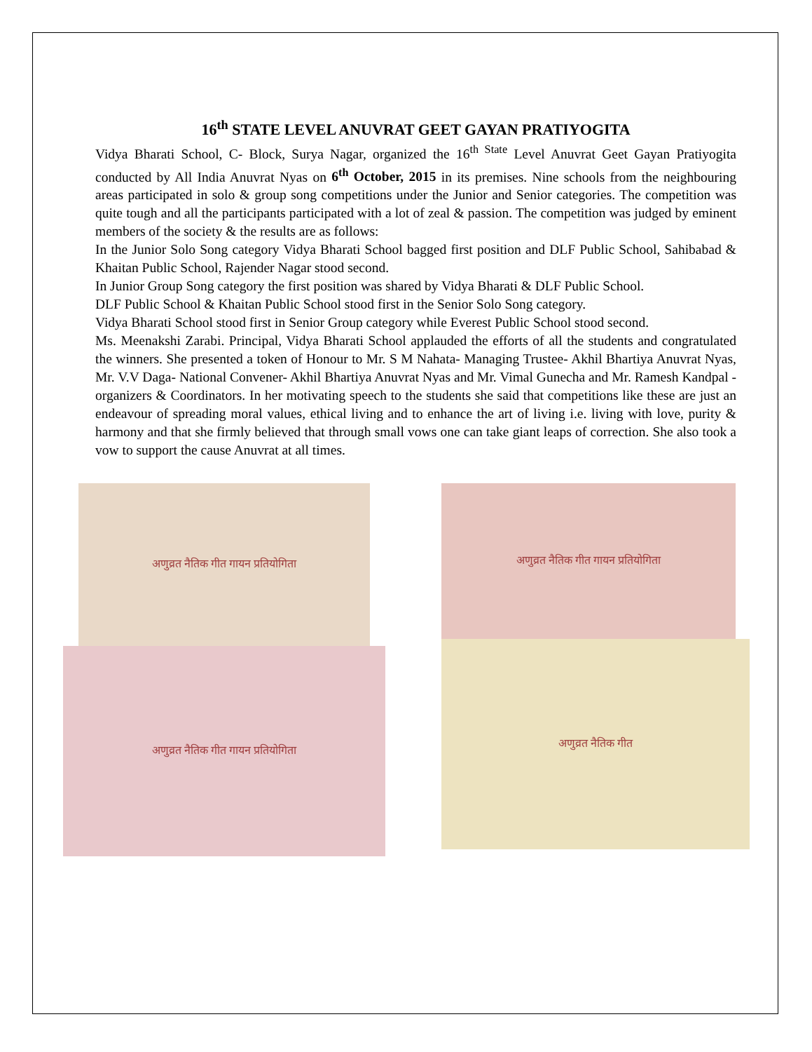16<sup>th</sup> STATE LEVEL ANUVRAT GEET GAYAN PRATIYOGITA
Vidya Bharati School, C- Block, Surya Nagar, organized the 16<sup>th State</sup> Level Anuvrat Geet Gayan Pratiyogita conducted by All India Anuvrat Nyas on 6<sup>th</sup> October, 2015 in its premises. Nine schools from the neighbouring areas participated in solo & group song competitions under the Junior and Senior categories. The competition was quite tough and all the participants participated with a lot of zeal & passion. The competition was judged by eminent members of the society & the results are as follows:
In the Junior Solo Song category Vidya Bharati School bagged first position and DLF Public School, Sahibabad & Khaitan Public School, Rajender Nagar stood second.
In Junior Group Song category the first position was shared by Vidya Bharati & DLF Public School.
DLF Public School & Khaitan Public School stood first in the Senior Solo Song category.
Vidya Bharati School stood first in Senior Group category while Everest Public School stood second.
Ms. Meenakshi Zarabi. Principal, Vidya Bharati School applauded the efforts of all the students and congratulated the winners. She presented a token of Honour to Mr. S M Nahata- Managing Trustee- Akhil Bhartiya Anuvrat Nyas, Mr. V.V Daga- National Convener- Akhil Bhartiya Anuvrat Nyas and Mr. Vimal Gunecha and Mr. Ramesh Kandpal - organizers & Coordinators. In her motivating speech to the students she said that competitions like these are just an endeavour of spreading moral values, ethical living and to enhance the art of living i.e. living with love, purity & harmony and that she firmly believed that through small vows one can take giant leaps of correction. She also took a vow to support the cause Anuvrat at all times.
अणुव्रत नैतिक गीत गायन प्रतियोगिता
अणुव्रत नैतिक गीत गायन प्रतियोगिता
अणुव्रत नैतिक गीत गायन प्रतियोगिता
अणुव्रत नैतिक गीत